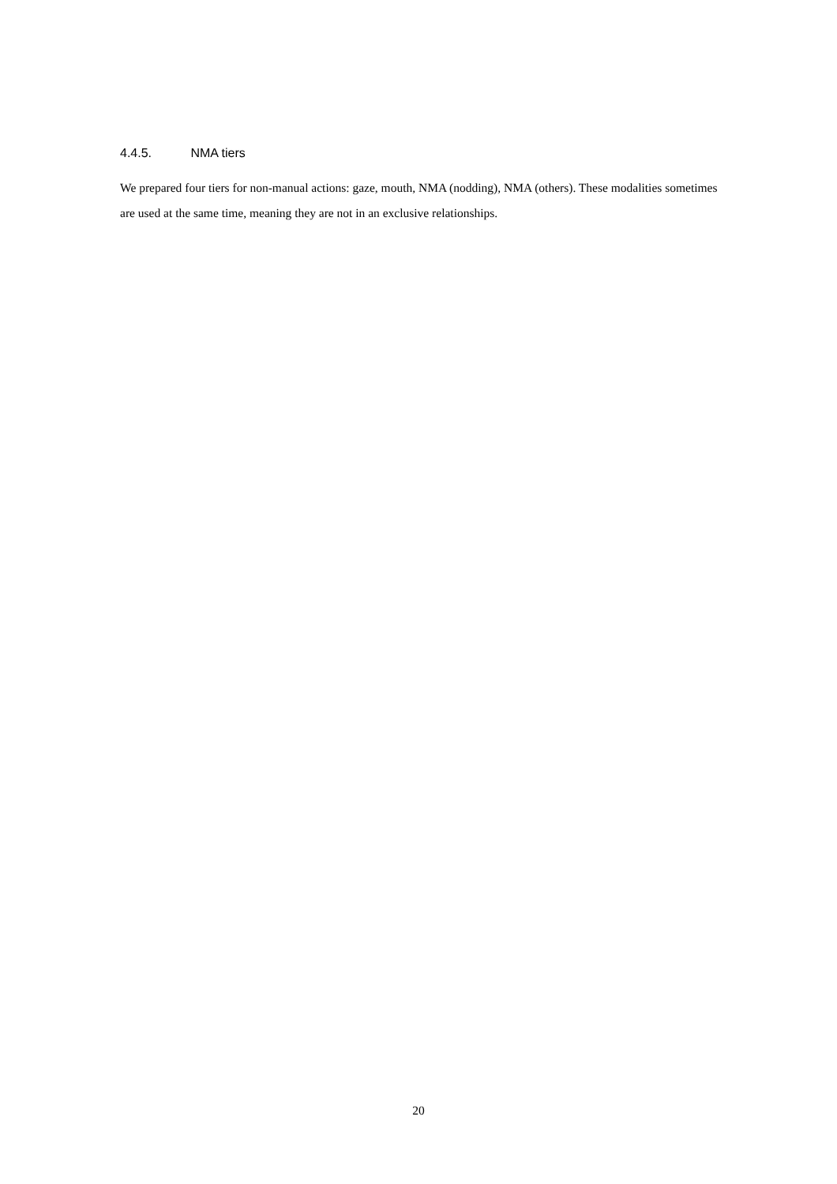4.4.5. NMA tiers
We prepared four tiers for non-manual actions: gaze, mouth, NMA (nodding), NMA (others). These modalities sometimes are used at the same time, meaning they are not in an exclusive relationships.
20